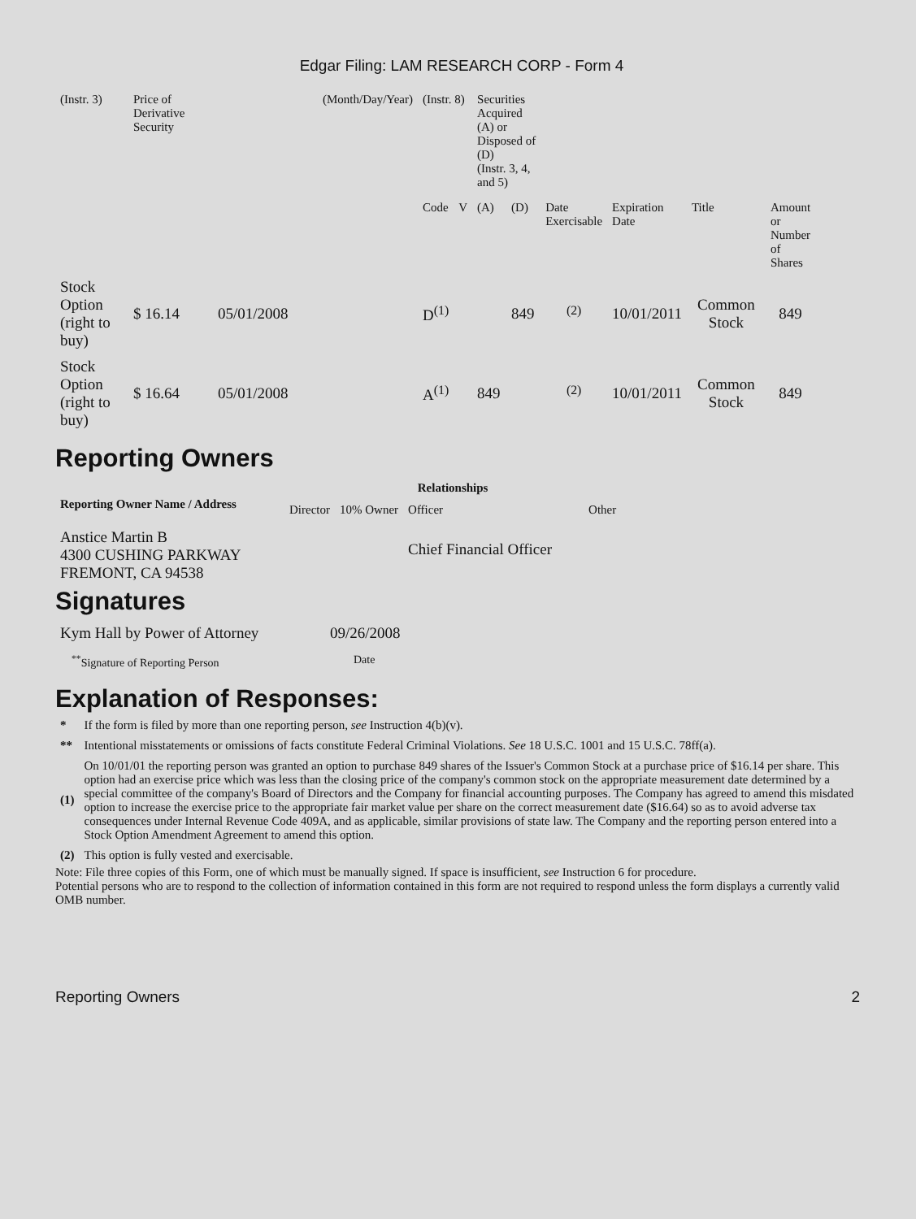Edgar Filing: LAM RESEARCH CORP - Form 4
| (Instr. 3) | Price of Derivative Security | (Month/Day/Year) | (Instr. 8) | | Securities Acquired (A) or Disposed of (D) (Instr. 3, 4, and 5) | | | | | |
| | | | Code | V | (A) | (D) | Date Exercisable | Expiration Date | Title | Amount or Number of Shares |
| Stock Option (right to buy) | $ 16.14 | 05/01/2008 | D<sup>(1)</sup> | | | 849 | <sup>(2)</sup> | 10/01/2011 | Common Stock | 849 |
| Stock Option (right to buy) | $ 16.64 | 05/01/2008 | A<sup>(1)</sup> | | 849 | | <sup>(2)</sup> | 10/01/2011 | Common Stock | 849 |
Reporting Owners
| Reporting Owner Name / Address | Relationships | | | |
| --- | --- | --- | --- | --- |
| | Director | 10% Owner | Officer | Other |
| Anstice Martin B 4300 CUSHING PARKWAY FREMONT, CA 94538 | | | Chief Financial Officer | |
Signatures
| Kym Hall by Power of Attorney | 09/26/2008 |
| <sup>**</sup> Signature of Reporting Person | Date |
Explanation of Responses:
| * | If the form is filed by more than one reporting person, see Instruction 4(b)(v). |
| ** | Intentional misstatements or omissions of facts constitute Federal Criminal Violations. See 18 U.S.C. 1001 and 15 U.S.C. 78ff(a). |
| (1) | On 10/01/01 the reporting person was granted an option to purchase 849 shares of the Issuer's Common Stock at a purchase price of $16.14 per share. This option had an exercise price which was less than the closing price of the company's common stock on the appropriate measurement date determined by a special committee of the company's Board of Directors and the Company for financial accounting purposes. The Company has agreed to amend this misdated option to increase the exercise price to the appropriate fair market value per share on the correct measurement date ($16.64) so as to avoid adverse tax consequences under Internal Revenue Code 409A, and as applicable, similar provisions of state law. The Company and the reporting person entered into a Stock Option Amendment Agreement to amend this option. |
| (2) | This option is fully vested and exercisable. |
Note: File three copies of this Form, one of which must be manually signed. If space is insufficient, see Instruction 6 for procedure.
Potential persons who are to respond to the collection of information contained in this form are not required to respond unless the form displays a currently valid OMB number.
Reporting Owners 2